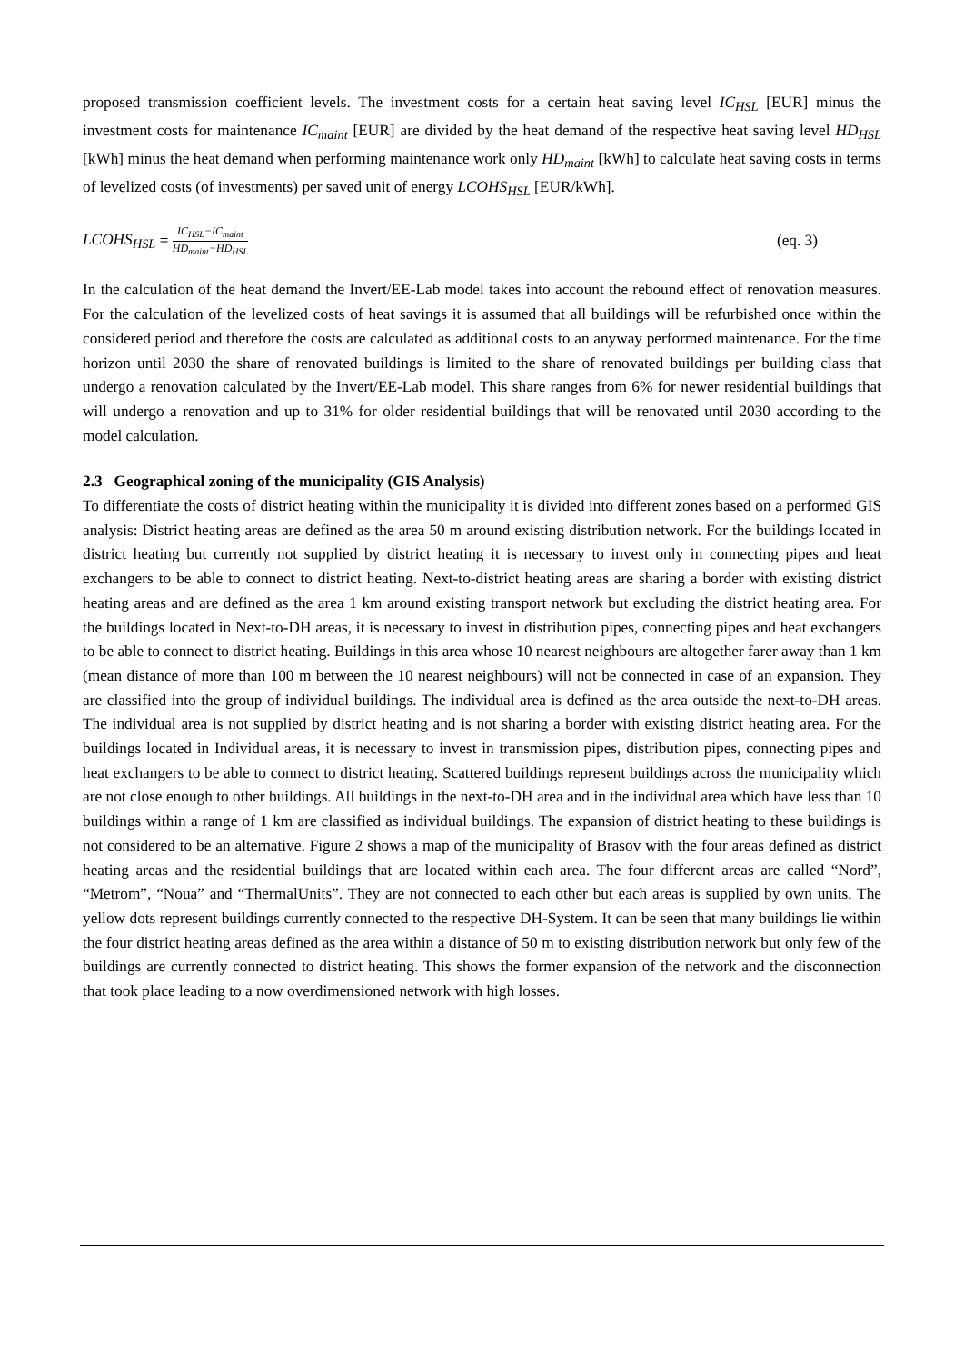proposed transmission coefficient levels. The investment costs for a certain heat saving level IC<sub>HSL</sub> [EUR] minus the investment costs for maintenance IC<sub>maint</sub> [EUR] are divided by the heat demand of the respective heat saving level HD<sub>HSL</sub> [kWh] minus the heat demand when performing maintenance work only HD<sub>maint</sub> [kWh] to calculate heat saving costs in terms of levelized costs (of investments) per saved unit of energy LCOHS<sub>HSL</sub> [EUR/kWh].
LCOHS<sub>HSL</sub> = IC<sub>HSL</sub>−IC<sub>maint</sub> HD<sub>maint</sub>−HD<sub>HSL</sub>
(eq. 3)
In the calculation of the heat demand the Invert/EE-Lab model takes into account the rebound effect of renovation measures. For the calculation of the levelized costs of heat savings it is assumed that all buildings will be refurbished once within the considered period and therefore the costs are calculated as additional costs to an anyway performed maintenance. For the time horizon until 2030 the share of renovated buildings is limited to the share of renovated buildings per building class that undergo a renovation calculated by the Invert/EE-Lab model. This share ranges from 6% for newer residential buildings that will undergo a renovation and up to 31% for older residential buildings that will be renovated until 2030 according to the model calculation.
2.3 Geographical zoning of the municipality (GIS Analysis)
To differentiate the costs of district heating within the municipality it is divided into different zones based on a performed GIS analysis: District heating areas are defined as the area 50 m around existing distribution network. For the buildings located in district heating but currently not supplied by district heating it is necessary to invest only in connecting pipes and heat exchangers to be able to connect to district heating. Next-to-district heating areas are sharing a border with existing district heating areas and are defined as the area 1 km around existing transport network but excluding the district heating area. For the buildings located in Next-to-DH areas, it is necessary to invest in distribution pipes, connecting pipes and heat exchangers to be able to connect to district heating. Buildings in this area whose 10 nearest neighbours are altogether farer away than 1 km (mean distance of more than 100 m between the 10 nearest neighbours) will not be connected in case of an expansion. They are classified into the group of individual buildings. The individual area is defined as the area outside the next-to-DH areas. The individual area is not supplied by district heating and is not sharing a border with existing district heating area. For the buildings located in Individual areas, it is necessary to invest in transmission pipes, distribution pipes, connecting pipes and heat exchangers to be able to connect to district heating. Scattered buildings represent buildings across the municipality which are not close enough to other buildings. All buildings in the next-to-DH area and in the individual area which have less than 10 buildings within a range of 1 km are classified as individual buildings. The expansion of district heating to these buildings is not considered to be an alternative. Figure 2 shows a map of the municipality of Brasov with the four areas defined as district heating areas and the residential buildings that are located within each area. The four different areas are called “Nord”, “Metrom”, “Noua” and “ThermalUnits”. They are not connected to each other but each areas is supplied by own units. The yellow dots represent buildings currently connected to the respective DH-System. It can be seen that many buildings lie within the four district heating areas defined as the area within a distance of 50 m to existing distribution network but only few of the buildings are currently connected to district heating. This shows the former expansion of the network and the disconnection that took place leading to a now overdimensioned network with high losses.